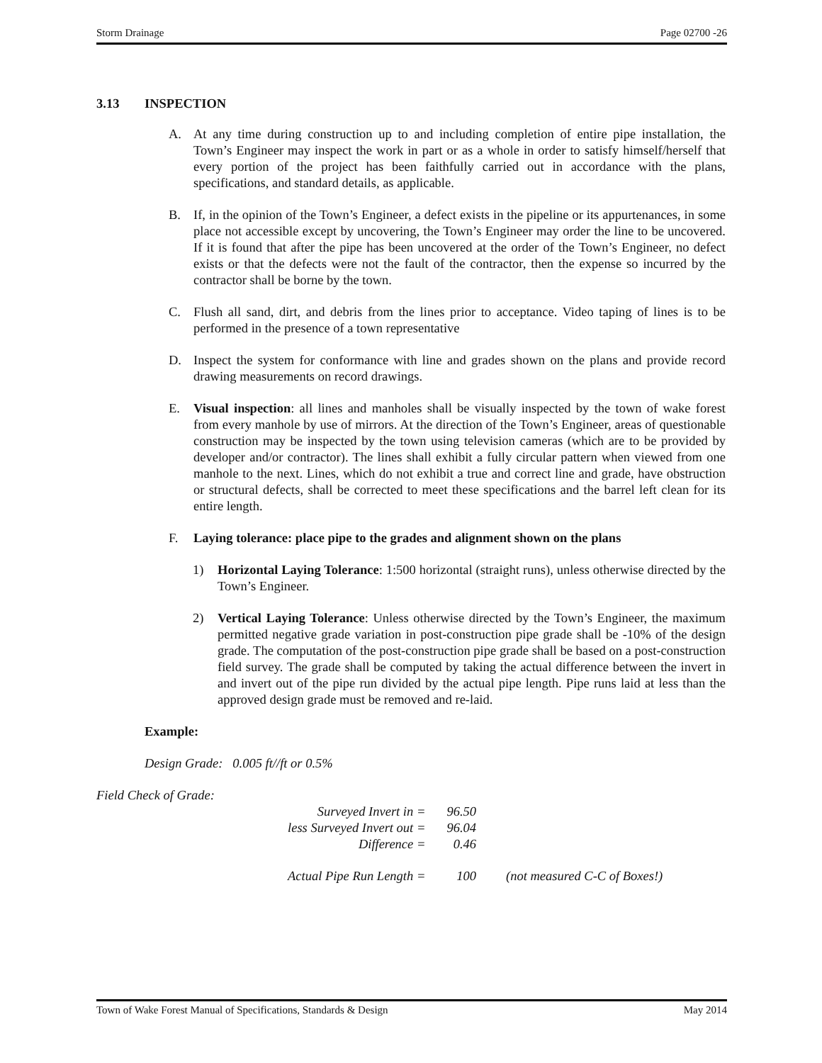Storm Drainage Page 02700 -26
3.13 INSPECTION
A. At any time during construction up to and including completion of entire pipe installation, the Town’s Engineer may inspect the work in part or as a whole in order to satisfy himself/herself that every portion of the project has been faithfully carried out in accordance with the plans, specifications, and standard details, as applicable.
B. If, in the opinion of the Town’s Engineer, a defect exists in the pipeline or its appurtenances, in some place not accessible except by uncovering, the Town’s Engineer may order the line to be uncovered. If it is found that after the pipe has been uncovered at the order of the Town’s Engineer, no defect exists or that the defects were not the fault of the contractor, then the expense so incurred by the contractor shall be borne by the town.
C. Flush all sand, dirt, and debris from the lines prior to acceptance. Video taping of lines is to be performed in the presence of a town representative
D. Inspect the system for conformance with line and grades shown on the plans and provide record drawing measurements on record drawings.
E. Visual inspection: all lines and manholes shall be visually inspected by the town of wake forest from every manhole by use of mirrors. At the direction of the Town’s Engineer, areas of questionable construction may be inspected by the town using television cameras (which are to be provided by developer and/or contractor). The lines shall exhibit a fully circular pattern when viewed from one manhole to the next. Lines, which do not exhibit a true and correct line and grade, have obstruction or structural defects, shall be corrected to meet these specifications and the barrel left clean for its entire length.
F. Laying tolerance: place pipe to the grades and alignment shown on the plans
1) Horizontal Laying Tolerance: 1:500 horizontal (straight runs), unless otherwise directed by the Town’s Engineer.
2) Vertical Laying Tolerance: Unless otherwise directed by the Town’s Engineer, the maximum permitted negative grade variation in post-construction pipe grade shall be -10% of the design grade. The computation of the post-construction pipe grade shall be based on a post-construction field survey. The grade shall be computed by taking the actual difference between the invert in and invert out of the pipe run divided by the actual pipe length. Pipe runs laid at less than the approved design grade must be removed and re-laid.
Example:
Design Grade: 0.005 ft//ft or 0.5%
Field Check of Grade:
| Surveyed Invert in = | 96.50 | |
| less Surveyed Invert out = | 96.04 | |
| Difference = | 0.46 | |
| Actual Pipe Run Length = | 100 | (not measured C-C of Boxes!) |
Town of Wake Forest Manual of Specifications, Standards & Design May 2014